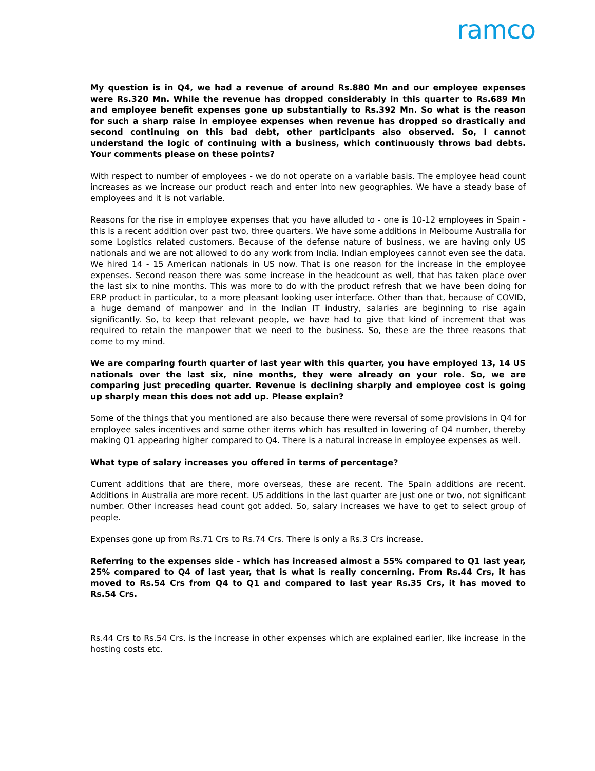ramco
My question is in Q4, we had a revenue of around Rs.880 Mn and our employee expenses were Rs.320 Mn. While the revenue has dropped considerably in this quarter to Rs.689 Mn and employee benefit expenses gone up substantially to Rs.392 Mn. So what is the reason for such a sharp raise in employee expenses when revenue has dropped so drastically and second continuing on this bad debt, other participants also observed. So, I cannot understand the logic of continuing with a business, which continuously throws bad debts. Your comments please on these points?
With respect to number of employees - we do not operate on a variable basis. The employee head count increases as we increase our product reach and enter into new geographies. We have a steady base of employees and it is not variable.
Reasons for the rise in employee expenses that you have alluded to - one is 10-12 employees in Spain - this is a recent addition over past two, three quarters. We have some additions in Melbourne Australia for some Logistics related customers. Because of the defense nature of business, we are having only US nationals and we are not allowed to do any work from India. Indian employees cannot even see the data. We hired 14 - 15 American nationals in US now. That is one reason for the increase in the employee expenses. Second reason there was some increase in the headcount as well, that has taken place over the last six to nine months. This was more to do with the product refresh that we have been doing for ERP product in particular, to a more pleasant looking user interface. Other than that, because of COVID, a huge demand of manpower and in the Indian IT industry, salaries are beginning to rise again significantly. So, to keep that relevant people, we have had to give that kind of increment that was required to retain the manpower that we need to the business. So, these are the three reasons that come to my mind.
We are comparing fourth quarter of last year with this quarter, you have employed 13, 14 US nationals over the last six, nine months, they were already on your role. So, we are comparing just preceding quarter. Revenue is declining sharply and employee cost is going up sharply mean this does not add up. Please explain?
Some of the things that you mentioned are also because there were reversal of some provisions in Q4 for employee sales incentives and some other items which has resulted in lowering of Q4 number, thereby making Q1 appearing higher compared to Q4. There is a natural increase in employee expenses as well.
What type of salary increases you offered in terms of percentage?
Current additions that are there, more overseas, these are recent. The Spain additions are recent. Additions in Australia are more recent. US additions in the last quarter are just one or two, not significant number. Other increases head count got added. So, salary increases we have to get to select group of people.
Expenses gone up from Rs.71 Crs to Rs.74 Crs. There is only a Rs.3 Crs increase.
Referring to the expenses side - which has increased almost a 55% compared to Q1 last year, 25% compared to Q4 of last year, that is what is really concerning. From Rs.44 Crs, it has moved to Rs.54 Crs from Q4 to Q1 and compared to last year Rs.35 Crs, it has moved to Rs.54 Crs.
Rs.44 Crs to Rs.54 Crs. is the increase in other expenses which are explained earlier, like increase in the hosting costs etc.